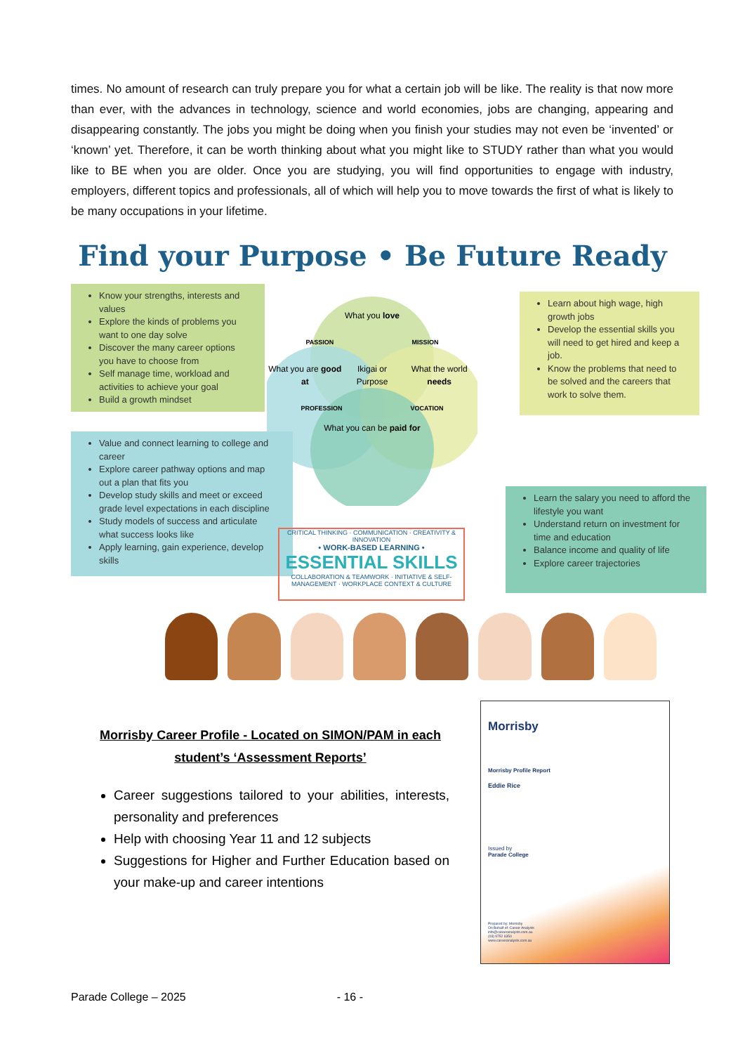times. No amount of research can truly prepare you for what a certain job will be like. The reality is that now more than ever, with the advances in technology, science and world economies, jobs are changing, appearing and disappearing constantly. The jobs you might be doing when you finish your studies may not even be ‘invented’ or ‘known’ yet. Therefore, it can be worth thinking about what you might like to STUDY rather than what you would like to BE when you are older. Once you are studying, you will find opportunities to engage with industry, employers, different topics and professionals, all of which will help you to move towards the first of what is likely to be many occupations in your lifetime.
Find your Purpose • Be Future Ready
Know your strengths, interests and values
Explore the kinds of problems you want to one day solve
Discover the many career options you have to choose from
Self manage time, workload and activities to achieve your goal
Build a growth mindset
Learn about high wage, high growth jobs
Develop the essential skills you will need to get hired and keep a job.
Know the problems that need to be solved and the careers that work to solve them.
What you love
PASSION MISSION
What you are good at Ikigai or Purpose What the world needs
PROFESSION VOCATION
What you can be paid for
Value and connect learning to college and career
Explore career pathway options and map out a plan that fits you
Develop study skills and meet or exceed grade level expectations in each discipline
Study models of success and articulate what success looks like
Apply learning, gain experience, develop skills
Learn the salary you need to afford the lifestyle you want
Understand return on investment for time and education
Balance income and quality of life
Explore career trajectories
CRITICAL THINKING · COMMUNICATION · CREATIVITY & INNOVATION
• WORK-BASED LEARNING •
ESSENTIAL SKILLS
COLLABORATION & TEAMWORK · INITIATIVE & SELF-MANAGEMENT · WORKPLACE CONTEXT & CULTURE
Morrisby Career Profile - Located on SIMON/PAM in each student’s ‘Assessment Reports’
Career suggestions tailored to your abilities, interests, personality and preferences
Help with choosing Year 11 and 12 subjects
Suggestions for Higher and Further Education based on your make-up and career intentions
Morrisby
Morrisby Profile Report
Eddie Rice
Issued by
Parade College
Prepared by: Morrisby
On Behalf of: Career Analysts
info@careeranalysts.com.au
(03) 9752 6350
www.careeranalysts.com.au
Parade College – 2025 - 16 -